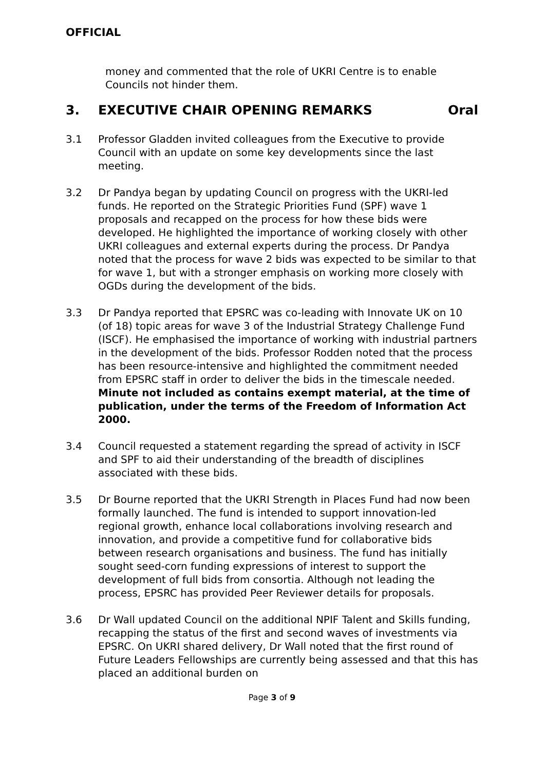OFFICIAL
money and commented that the role of UKRI Centre is to enable Councils not hinder them.
3. EXECUTIVE CHAIR OPENING REMARKS Oral
3.1 Professor Gladden invited colleagues from the Executive to provide Council with an update on some key developments since the last meeting.
3.2 Dr Pandya began by updating Council on progress with the UKRI-led funds. He reported on the Strategic Priorities Fund (SPF) wave 1 proposals and recapped on the process for how these bids were developed. He highlighted the importance of working closely with other UKRI colleagues and external experts during the process. Dr Pandya noted that the process for wave 2 bids was expected to be similar to that for wave 1, but with a stronger emphasis on working more closely with OGDs during the development of the bids.
3.3 Dr Pandya reported that EPSRC was co-leading with Innovate UK on 10 (of 18) topic areas for wave 3 of the Industrial Strategy Challenge Fund (ISCF). He emphasised the importance of working with industrial partners in the development of the bids. Professor Rodden noted that the process has been resource-intensive and highlighted the commitment needed from EPSRC staff in order to deliver the bids in the timescale needed. Minute not included as contains exempt material, at the time of publication, under the terms of the Freedom of Information Act 2000.
3.4 Council requested a statement regarding the spread of activity in ISCF and SPF to aid their understanding of the breadth of disciplines associated with these bids.
3.5 Dr Bourne reported that the UKRI Strength in Places Fund had now been formally launched. The fund is intended to support innovation-led regional growth, enhance local collaborations involving research and innovation, and provide a competitive fund for collaborative bids between research organisations and business. The fund has initially sought seed-corn funding expressions of interest to support the development of full bids from consortia. Although not leading the process, EPSRC has provided Peer Reviewer details for proposals.
3.6 Dr Wall updated Council on the additional NPIF Talent and Skills funding, recapping the status of the first and second waves of investments via EPSRC. On UKRI shared delivery, Dr Wall noted that the first round of Future Leaders Fellowships are currently being assessed and that this has placed an additional burden on
Page 3 of 9